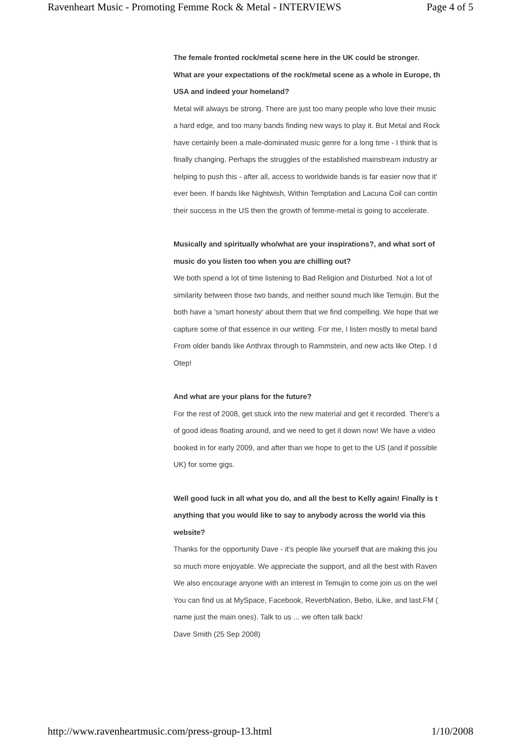Ravenheart Music - Promoting Femme Rock & Metal - INTERVIEWS Page 4 of 5
The female fronted rock/metal scene here in the UK could be stronger.
What are your expectations of the rock/metal scene as a whole in Europe, th
USA and indeed your homeland?
Metal will always be strong. There are just too many people who love their music
a hard edge, and too many bands finding new ways to play it. But Metal and Rock
have certainly been a male-dominated music genre for a long time - I think that is
finally changing. Perhaps the struggles of the established mainstream industry ar
helping to push this - after all, access to worldwide bands is far easier now that it'
ever been. If bands like Nightwish, Within Temptation and Lacuna Coil can contin
their success in the US then the growth of femme-metal is going to accelerate.
Musically and spiritually who/what are your inspirations?, and what sort of
music do you listen too when you are chilling out?
We both spend a lot of time listening to Bad Religion and Disturbed. Not a lot of
similarity between those two bands, and neither sound much like Temujin. But the
both have a 'smart honesty' about them that we find compelling. We hope that we
capture some of that essence in our writing. For me, I listen mostly to metal band
From older bands like Anthrax through to Rammstein, and new acts like Otep. I d
Otep!
And what are your plans for the future?
For the rest of 2008, get stuck into the new material and get it recorded. There's a
of good ideas floating around, and we need to get it down now! We have a video
booked in for early 2009, and after than we hope to get to the US (and if possible
UK) for some gigs.
Well good luck in all what you do, and all the best to Kelly again! Finally is t
anything that you would like to say to anybody across the world via this
website?
Thanks for the opportunity Dave - it's people like yourself that are making this jou
so much more enjoyable. We appreciate the support, and all the best with Raven
We also encourage anyone with an interest in Temujin to come join us on the wel
You can find us at MySpace, Facebook, ReverbNation, Bebo, iLike, and last.FM (
name just the main ones). Talk to us ... we often talk back!
Dave Smith (25 Sep 2008)
http://www.ravenheartmusic.com/press-group-13.html 1/10/2008